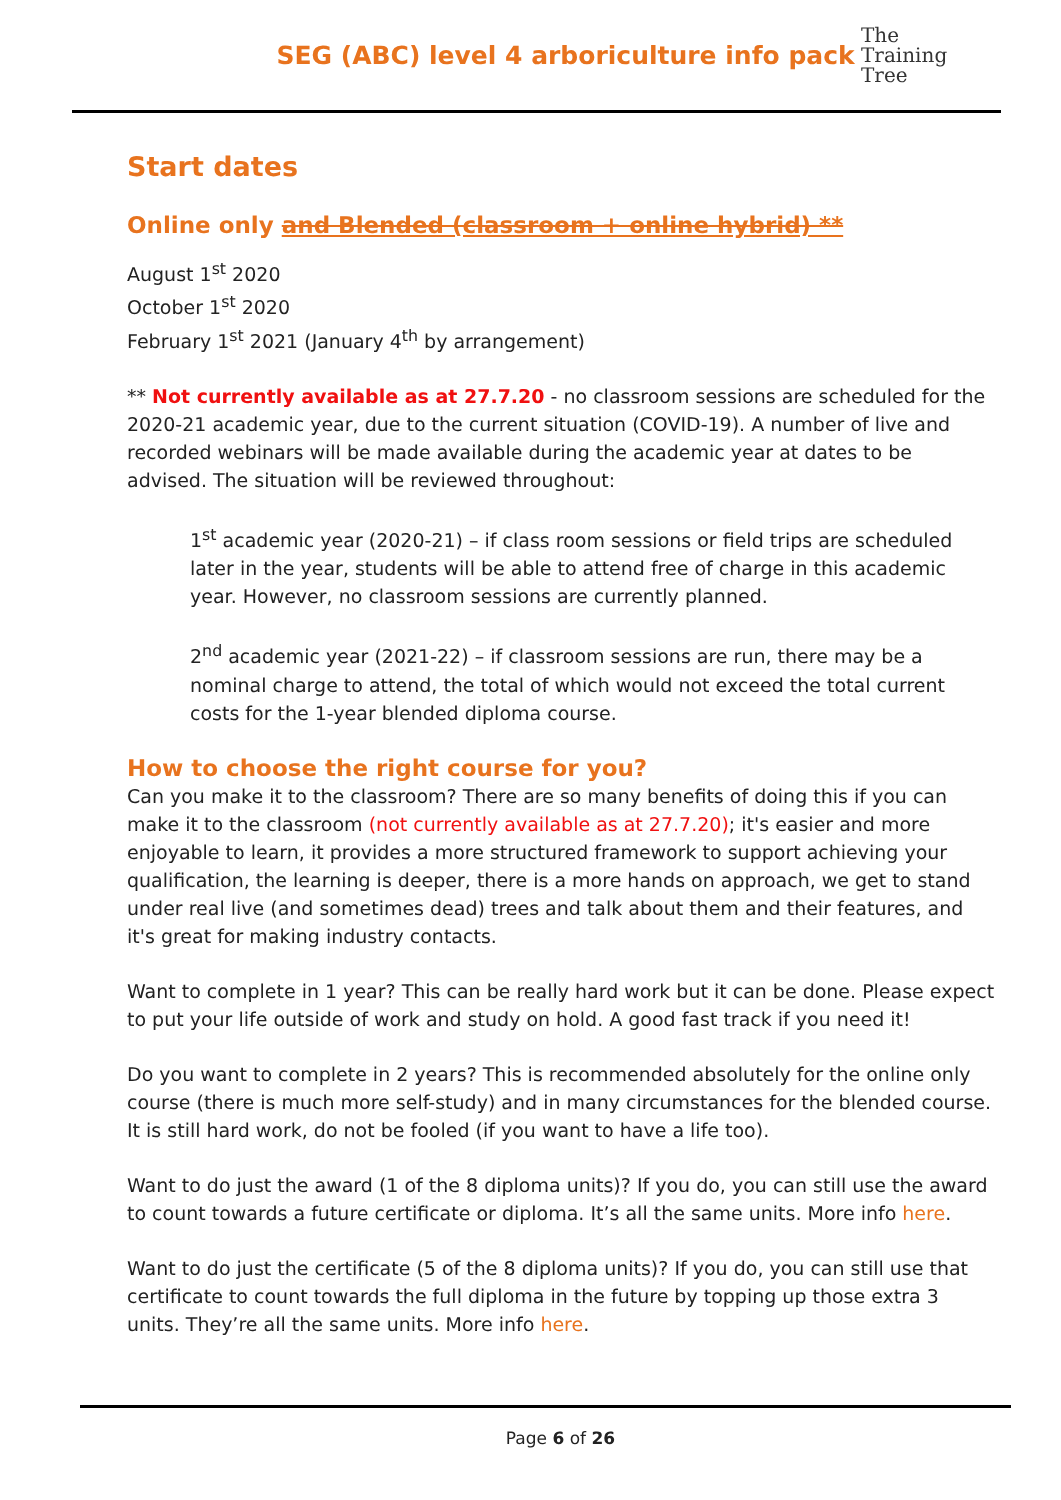SEG (ABC) level 4 arboriculture info pack
The
Training
Tree
Start dates
Online only and Blended (classroom + online hybrid) **
August 1<sup>st</sup> 2020
October 1<sup>st</sup> 2020
February 1<sup>st</sup> 2021 (January 4<sup>th</sup> by arrangement)
** Not currently available as at 27.7.20 - no classroom sessions are scheduled for the 2020-21 academic year, due to the current situation (COVID-19). A number of live and recorded webinars will be made available during the academic year at dates to be advised. The situation will be reviewed throughout:
1<sup>st</sup> academic year (2020-21) – if class room sessions or field trips are scheduled later in the year, students will be able to attend free of charge in this academic year. However, no classroom sessions are currently planned.
2<sup>nd</sup> academic year (2021-22) – if classroom sessions are run, there may be a nominal charge to attend, the total of which would not exceed the total current costs for the 1-year blended diploma course.
How to choose the right course for you?
Can you make it to the classroom? There are so many benefits of doing this if you can make it to the classroom (not currently available as at 27.7.20); it's easier and more enjoyable to learn, it provides a more structured framework to support achieving your qualification, the learning is deeper, there is a more hands on approach, we get to stand under real live (and sometimes dead) trees and talk about them and their features, and it's great for making industry contacts.
Want to complete in 1 year? This can be really hard work but it can be done. Please expect to put your life outside of work and study on hold. A good fast track if you need it!
Do you want to complete in 2 years? This is recommended absolutely for the online only course (there is much more self-study) and in many circumstances for the blended course. It is still hard work, do not be fooled (if you want to have a life too).
Want to do just the award (1 of the 8 diploma units)? If you do, you can still use the award to count towards a future certificate or diploma. It’s all the same units. More info here.
Want to do just the certificate (5 of the 8 diploma units)? If you do, you can still use that certificate to count towards the full diploma in the future by topping up those extra 3 units. They’re all the same units. More info here.
Page 6 of 26